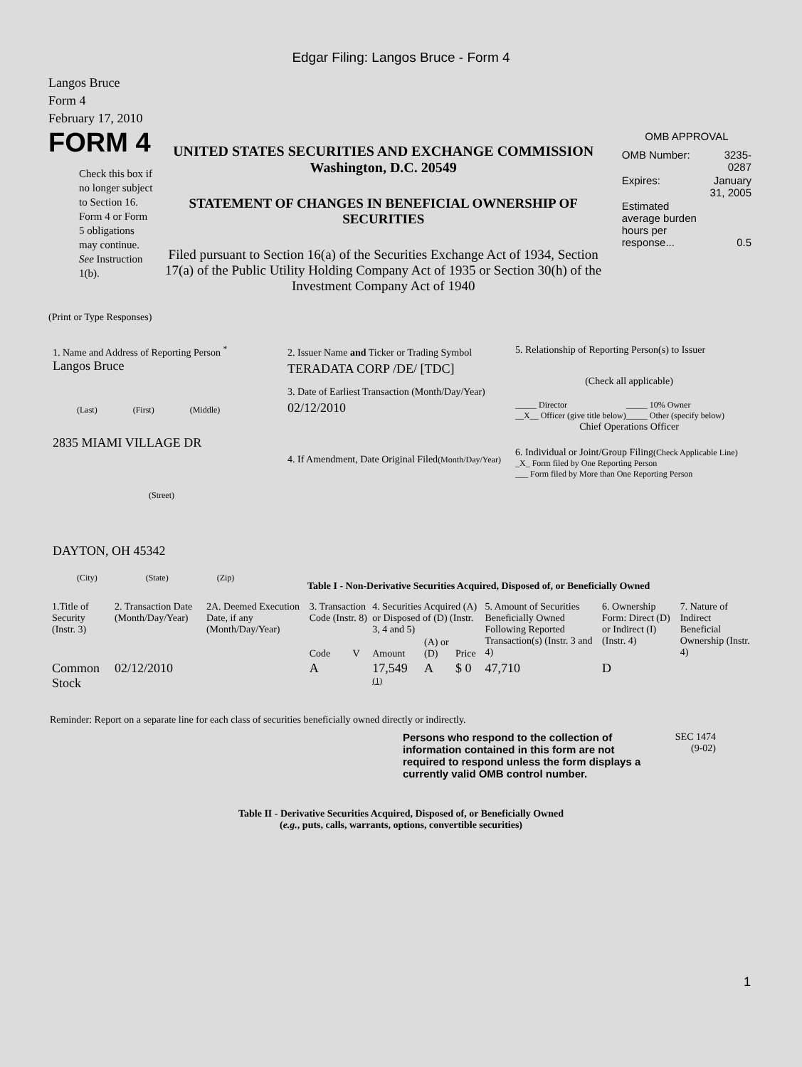Edgar Filing: Langos Bruce - Form 4
Langos Bruce
Form 4
February 17, 2010
FORM 4
Check this box if no longer subject to Section 16. Form 4 or Form 5 obligations may continue. See Instruction 1(b).
UNITED STATES SECURITIES AND EXCHANGE COMMISSION
Washington, D.C. 20549
STATEMENT OF CHANGES IN BENEFICIAL OWNERSHIP OF SECURITIES
Filed pursuant to Section 16(a) of the Securities Exchange Act of 1934, Section 17(a) of the Public Utility Holding Company Act of 1935 or Section 30(h) of the Investment Company Act of 1940
OMB APPROVAL
| OMB Number: | 3235-0287 |
| Expires: | January 31, 2005 |
| Estimated average burden hours per response... | 0.5 |
(Print or Type Responses)
1. Name and Address of Reporting Person <sup>*</sup>
Langos Bruce
(Last) (First) (Middle)
2835 MIAMI VILLAGE DR
(Street)
DAYTON, OH 45342
(City) (State) (Zip)
2. Issuer Name and Ticker or Trading Symbol
TERADATA CORP /DE/ [TDC]
3. Date of Earliest Transaction (Month/Day/Year)
02/12/2010
4. If Amendment, Date Original Filed(Month/Day/Year)
5. Relationship of Reporting Person(s) to Issuer
(Check all applicable)
| _____ Director | _____ 10% Owner |
| __X__ Officer (give title below) | _____ Other (specify below) |
Chief Operations Officer
6. Individual or Joint/Group Filing(Check Applicable Line)
_X_ Form filed by One Reporting Person
___ Form filed by More than One Reporting Person
Table I - Non-Derivative Securities Acquired, Disposed of, or Beneficially Owned
| 1.Title of Security (Instr. 3) | 2. Transaction Date (Month/Day/Year) | 2A. Deemed Execution Date, if any (Month/Day/Year) | 3. Transaction Code (Instr. 8) | | 4. Securities Acquired (A) or Disposed of (D) (Instr. 3, 4 and 5) | | | 5. Amount of Securities Beneficially Owned Following Reported Transaction(s) (Instr. 3 and 4) | 6. Ownership Form: Direct (D) or Indirect (I) (Instr. 4) | 7. Nature of Indirect Beneficial Ownership (Instr. 4) |
| --- | --- | --- | --- | --- | --- | --- | --- | --- | --- | --- |
| | | | Code | V | Amount | (A) or (D) | Price | | | |
| Common Stock | 02/12/2010 | | A | | 17,549 <sup>(1)</sup> | A | $ 0 | 47,710 | D | |
Reminder: Report on a separate line for each class of securities beneficially owned directly or indirectly.
Persons who respond to the collection of information contained in this form are not required to respond unless the form displays a currently valid OMB control number.
SEC 1474
(9-02)
Table II - Derivative Securities Acquired, Disposed of, or Beneficially Owned
(e.g., puts, calls, warrants, options, convertible securities)
1